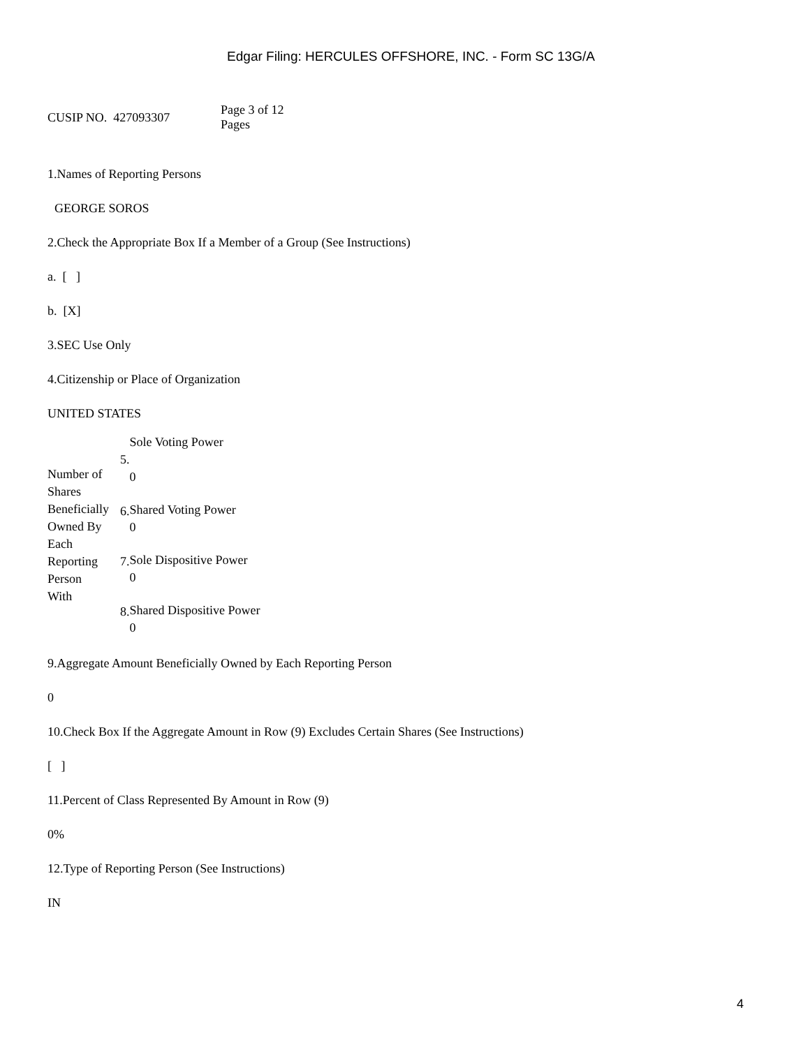Edgar Filing: HERCULES OFFSHORE, INC. - Form SC 13G/A
| CUSIP NO. 427093307 | Page 3 of 12 Pages |
1.Names of Reporting Persons
GEORGE SOROS
2.Check the Appropriate Box If a Member of a Group (See Instructions)
a. [ ]
b. [X]
3.SEC Use Only
4.Citizenship or Place of Organization
UNITED STATES
| Number of Shares Beneficially Owned By Each Reporting Person With | 5. | Sole Voting Power 0 |
| | 6. | Shared Voting Power 0 |
| | 7. | Sole Dispositive Power 0 |
| | 8. | Shared Dispositive Power 0 |
9.Aggregate Amount Beneficially Owned by Each Reporting Person
0
10.Check Box If the Aggregate Amount in Row (9) Excludes Certain Shares (See Instructions)
[ ]
11.Percent of Class Represented By Amount in Row (9)
0%
12.Type of Reporting Person (See Instructions)
IN
4